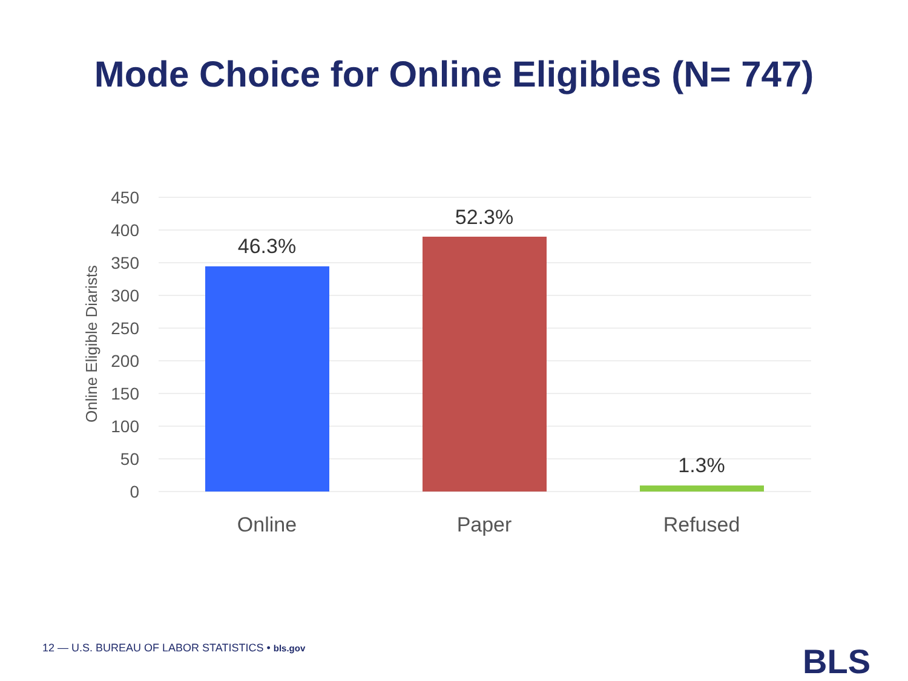Mode Choice for Online Eligibles (N= 747)
450
400
350
300
250
200
150
100
50
0
Online Eligible Diarists
46.3%
52.3%
1.3%
Online
Paper
Refused
12 — U.S. BUREAU OF LABOR STATISTICS • bls.gov
BLS